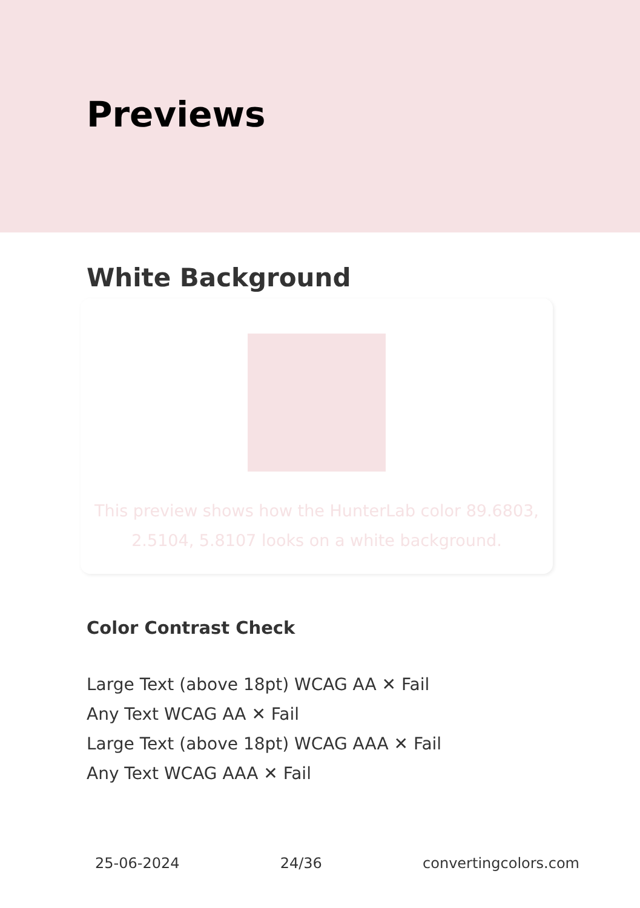Previews
White Background
This preview shows how the HunterLab color 89.6803,
2.5104, 5.8107 looks on a white background.
Color Contrast Check
Large Text (above 18pt) WCAG AA ✕ Fail
Any Text WCAG AA ✕ Fail
Large Text (above 18pt) WCAG AAA ✕ Fail
Any Text WCAG AAA ✕ Fail
25-06-2024 24/36 convertingcolors.com